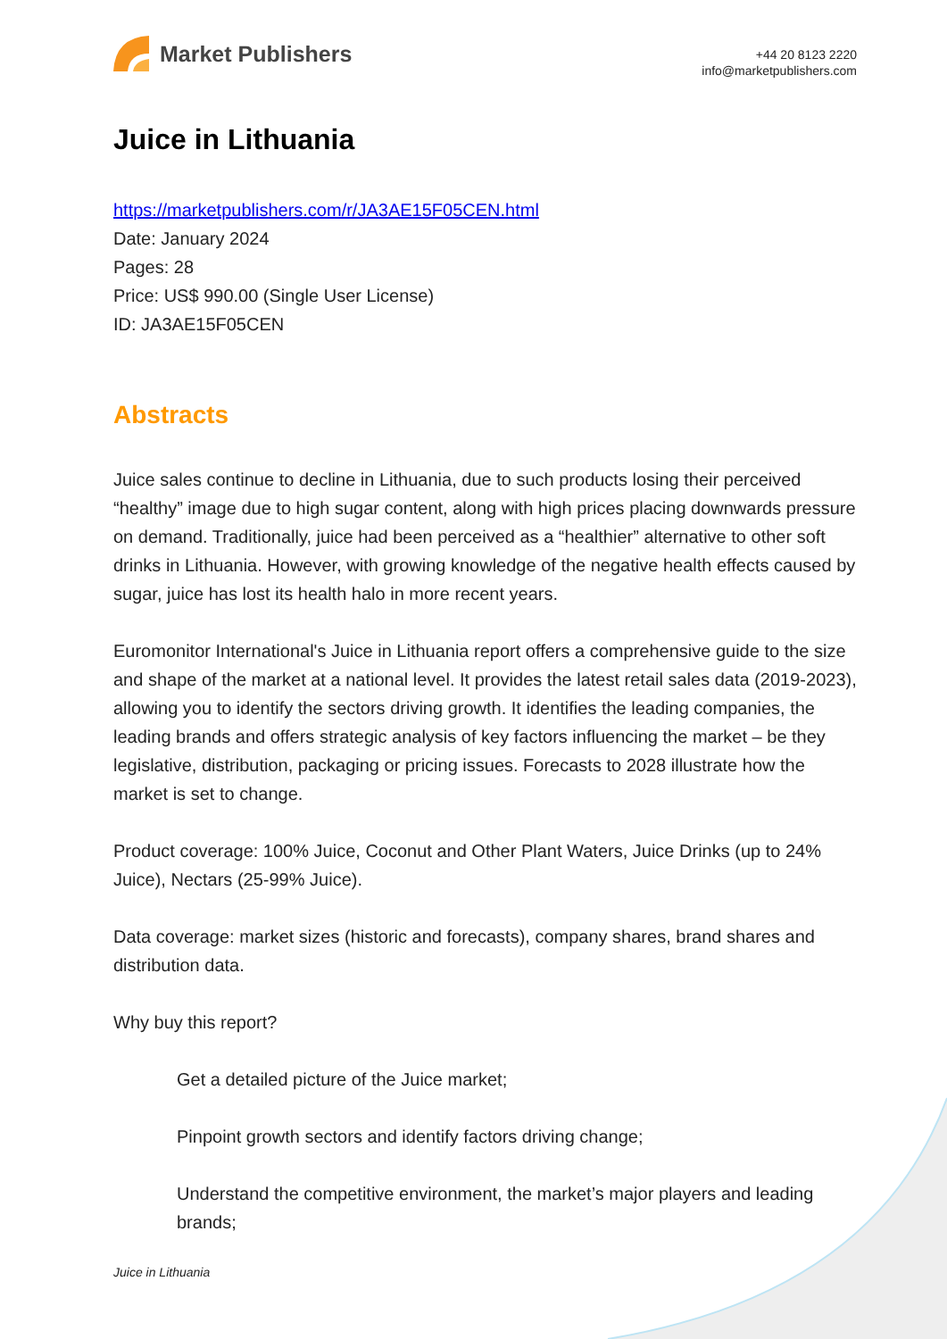Market Publishers
+44 20 8123 2220
info@marketpublishers.com
Juice in Lithuania
https://marketpublishers.com/r/JA3AE15F05CEN.html
Date: January 2024
Pages: 28
Price: US$ 990.00 (Single User License)
ID: JA3AE15F05CEN
Abstracts
Juice sales continue to decline in Lithuania, due to such products losing their perceived “healthy” image due to high sugar content, along with high prices placing downwards pressure on demand. Traditionally, juice had been perceived as a “healthier” alternative to other soft drinks in Lithuania. However, with growing knowledge of the negative health effects caused by sugar, juice has lost its health halo in more recent years.
Euromonitor International's Juice in Lithuania report offers a comprehensive guide to the size and shape of the market at a national level. It provides the latest retail sales data (2019-2023), allowing you to identify the sectors driving growth. It identifies the leading companies, the leading brands and offers strategic analysis of key factors influencing the market – be they legislative, distribution, packaging or pricing issues. Forecasts to 2028 illustrate how the market is set to change.
Product coverage: 100% Juice, Coconut and Other Plant Waters, Juice Drinks (up to 24% Juice), Nectars (25-99% Juice).
Data coverage: market sizes (historic and forecasts), company shares, brand shares and distribution data.
Why buy this report?
Get a detailed picture of the Juice market;
Pinpoint growth sectors and identify factors driving change;
Understand the competitive environment, the market’s major players and leading brands;
Juice in Lithuania